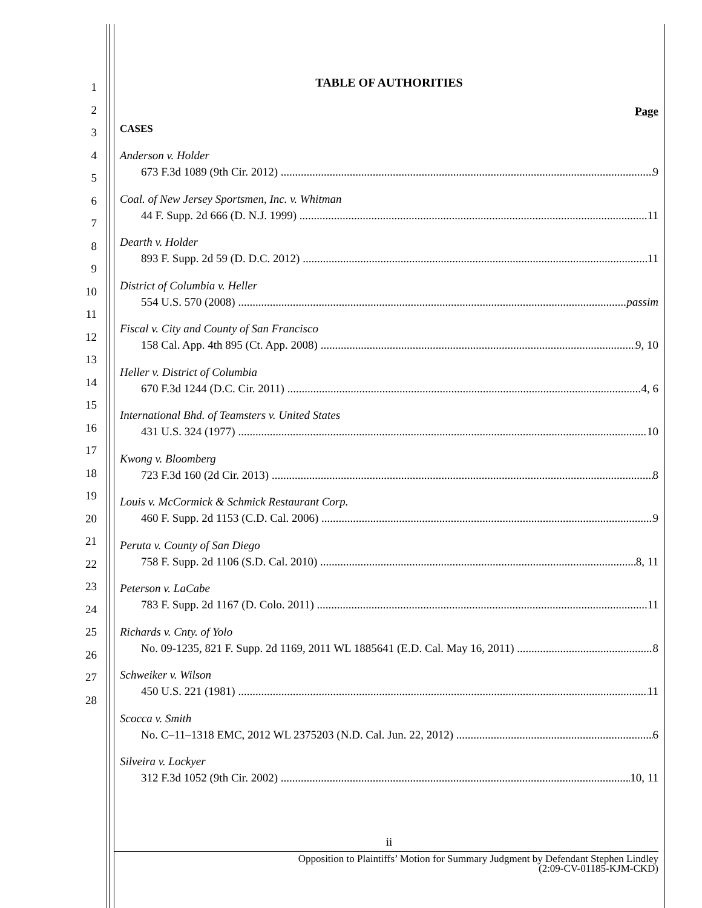1
2
3
4
5
6
7
8
9
10
11
12
13
14
15
16
17
18
19
20
21
22
23
24
25
26
27
28
TABLE OF AUTHORITIES
Page
CASES
Anderson v. Holder
673 F.3d 1089 (9th Cir. 2012) 9
Coal. of New Jersey Sportsmen, Inc. v. Whitman
44 F. Supp. 2d 666 (D. N.J. 1999) 11
Dearth v. Holder
893 F. Supp. 2d 59 (D. D.C. 2012) 11
District of Columbia v. Heller
554 U.S. 570 (2008) passim
Fiscal v. City and County of San Francisco
158 Cal. App. 4th 895 (Ct. App. 2008) 9, 10
Heller v. District of Columbia
670 F.3d 1244 (D.C. Cir. 2011) 4, 6
International Bhd. of Teamsters v. United States
431 U.S. 324 (1977) 10
Kwong v. Bloomberg
723 F.3d 160 (2d Cir. 2013) 8
Louis v. McCormick & Schmick Restaurant Corp.
460 F. Supp. 2d 1153 (C.D. Cal. 2006) 9
Peruta v. County of San Diego
758 F. Supp. 2d 1106 (S.D. Cal. 2010) 8, 11
Peterson v. LaCabe
783 F. Supp. 2d 1167 (D. Colo. 2011) 11
Richards v. Cnty. of Yolo
No. 09-1235, 821 F. Supp. 2d 1169, 2011 WL 1885641 (E.D. Cal. May 16, 2011) 8
Schweiker v. Wilson
450 U.S. 221 (1981) 11
Scocca v. Smith
No. C–11–1318 EMC, 2012 WL 2375203 (N.D. Cal. Jun. 22, 2012) 6
Silveira v. Lockyer
312 F.3d 1052 (9th Cir. 2002) 10, 11
ii
Opposition to Plaintiffs’ Motion for Summary Judgment by Defendant Stephen Lindley
(2:09-CV-01185-KJM-CKD)